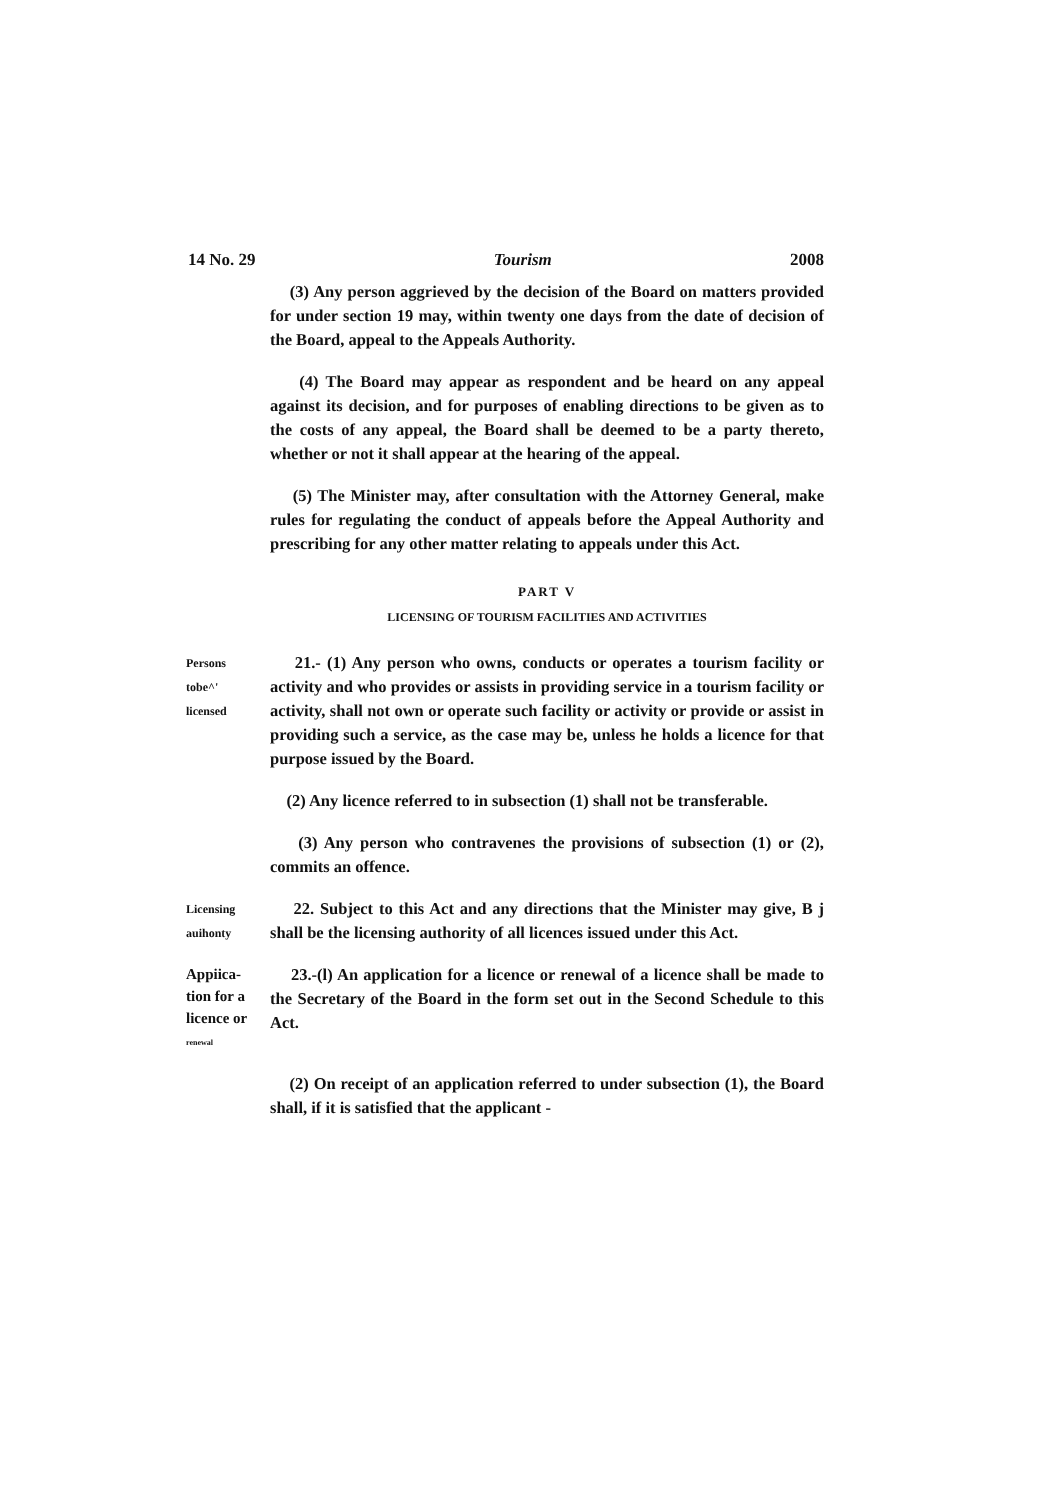14 No. 29 Tourism 2008
(3) Any person aggrieved by the decision of the Board on matters provided for under section 19 may, within twenty one days from the date of decision of the Board, appeal to the Appeals Authority.
(4) The Board may appear as respondent and be heard on any appeal against its decision, and for purposes of enabling directions to be given as to the costs of any appeal, the Board shall be deemed to be a party thereto, whether or not it shall appear at the hearing of the appeal.
(5) The Minister may, after consultation with the Attorney General, make rules for regulating the conduct of appeals before the Appeal Authority and prescribing for any other matter relating to appeals under this Act.
PART V
LICENSING OF TOURISM FACILITIES AND ACTIVITIES
Persons
tobe^'
licensed
21.- (1) Any person who owns, conducts or operates a tourism facility or activity and who provides or assists in providing service in a tourism facility or activity, shall not own or operate such facility or activity or provide or assist in providing such a service, as the case may be, unless he holds a licence for that purpose issued by the Board.
(2) Any licence referred to in subsection (1) shall not be transferable.
(3) Any person who contravenes the provisions of subsection (1) or (2), commits an offence.
Licensing
auihonty
22. Subject to this Act and any directions that the Minister may give, B j shall be the licensing authority of all licences issued under this Act.
Appiica-
tion for a
licence or
renewal
23.-(l) An application for a licence or renewal of a licence shall be made to the Secretary of the Board in the form set out in the Second Schedule to this Act.
(2) On receipt of an application referred to under subsection (1), the Board shall, if it is satisfied that the applicant -